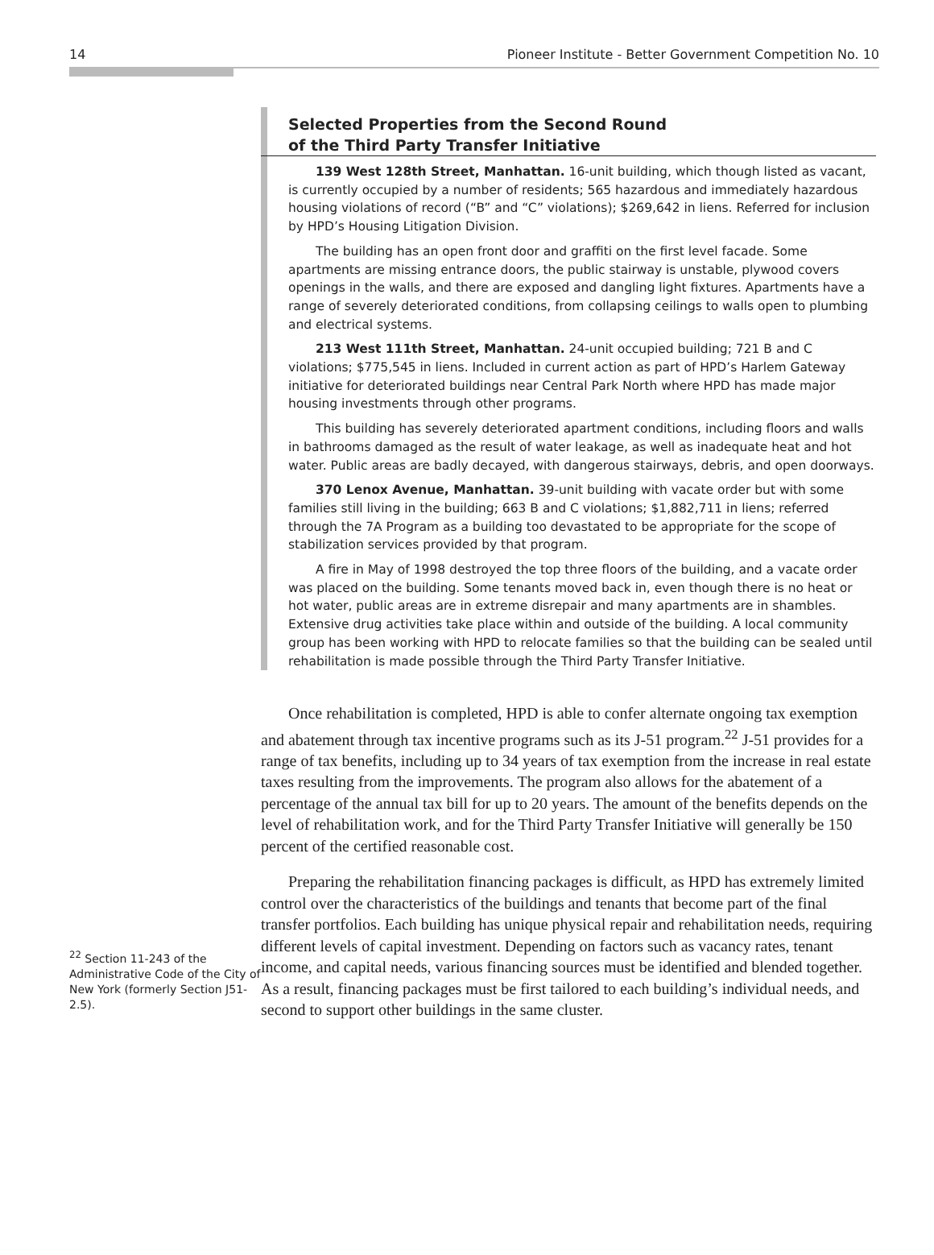14 Pioneer Institute - Better Government Competition No. 10
<sup>22</sup> Section 11-243 of the Administrative Code of the City of New York (formerly Section J51-2.5).
Selected Properties from the Second Round
of the Third Party Transfer Initiative
139 West 128th Street, Manhattan. 16-unit building, which though listed as vacant, is currently occupied by a number of residents; 565 hazardous and immediately hazardous housing violations of record (“B” and “C” violations); $269,642 in liens. Referred for inclusion by HPD’s Housing Litigation Division.
The building has an open front door and graffiti on the first level facade. Some apartments are missing entrance doors, the public stairway is unstable, plywood covers openings in the walls, and there are exposed and dangling light fixtures. Apartments have a range of severely deteriorated conditions, from collapsing ceilings to walls open to plumbing and electrical systems.
213 West 111th Street, Manhattan. 24-unit occupied building; 721 B and C violations; $775,545 in liens. Included in current action as part of HPD’s Harlem Gateway initiative for deteriorated buildings near Central Park North where HPD has made major housing investments through other programs.
This building has severely deteriorated apartment conditions, including floors and walls in bathrooms damaged as the result of water leakage, as well as inadequate heat and hot water. Public areas are badly decayed, with dangerous stairways, debris, and open doorways.
370 Lenox Avenue, Manhattan. 39-unit building with vacate order but with some families still living in the building; 663 B and C violations; $1,882,711 in liens; referred through the 7A Program as a building too devastated to be appropriate for the scope of stabilization services provided by that program.
A fire in May of 1998 destroyed the top three floors of the building, and a vacate order was placed on the building. Some tenants moved back in, even though there is no heat or hot water, public areas are in extreme disrepair and many apartments are in shambles. Extensive drug activities take place within and outside of the building. A local community group has been working with HPD to relocate families so that the building can be sealed until rehabilitation is made possible through the Third Party Transfer Initiative.
Once rehabilitation is completed, HPD is able to confer alternate ongoing tax exemption and abatement through tax incentive programs such as its J-51 program.<sup>22</sup> J-51 provides for a range of tax benefits, including up to 34 years of tax exemption from the increase in real estate taxes resulting from the improvements. The program also allows for the abatement of a percentage of the annual tax bill for up to 20 years. The amount of the benefits depends on the level of rehabilitation work, and for the Third Party Transfer Initiative will generally be 150 percent of the certified reasonable cost.
Preparing the rehabilitation financing packages is difficult, as HPD has extremely limited control over the characteristics of the buildings and tenants that become part of the final transfer portfolios. Each building has unique physical repair and rehabilitation needs, requiring different levels of capital investment. Depending on factors such as vacancy rates, tenant income, and capital needs, various financing sources must be identified and blended together. As a result, financing packages must be first tailored to each building’s individual needs, and second to support other buildings in the same cluster.